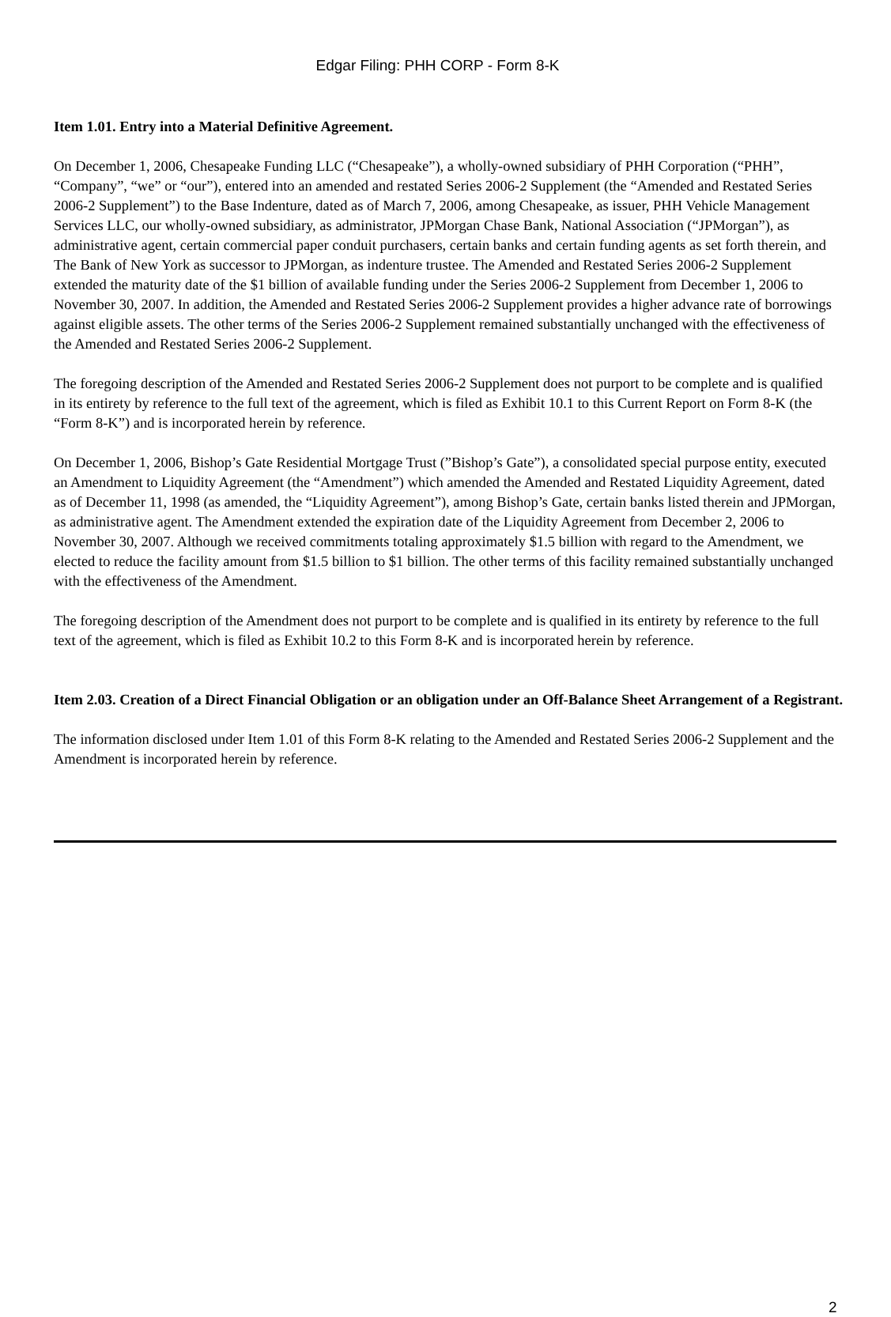Edgar Filing: PHH CORP - Form 8-K
Item 1.01. Entry into a Material Definitive Agreement.
On December 1, 2006, Chesapeake Funding LLC (“Chesapeake”), a wholly-owned subsidiary of PHH Corporation (“PHH”, “Company”, “we” or “our”), entered into an amended and restated Series 2006-2 Supplement (the “Amended and Restated Series 2006-2 Supplement”) to the Base Indenture, dated as of March 7, 2006, among Chesapeake, as issuer, PHH Vehicle Management Services LLC, our wholly-owned subsidiary, as administrator, JPMorgan Chase Bank, National Association (“JPMorgan”), as administrative agent, certain commercial paper conduit purchasers, certain banks and certain funding agents as set forth therein, and The Bank of New York as successor to JPMorgan, as indenture trustee. The Amended and Restated Series 2006-2 Supplement extended the maturity date of the $1 billion of available funding under the Series 2006-2 Supplement from December 1, 2006 to November 30, 2007. In addition, the Amended and Restated Series 2006-2 Supplement provides a higher advance rate of borrowings against eligible assets. The other terms of the Series 2006-2 Supplement remained substantially unchanged with the effectiveness of the Amended and Restated Series 2006-2 Supplement.
The foregoing description of the Amended and Restated Series 2006-2 Supplement does not purport to be complete and is qualified in its entirety by reference to the full text of the agreement, which is filed as Exhibit 10.1 to this Current Report on Form 8-K (the “Form 8-K”) and is incorporated herein by reference.
On December 1, 2006, Bishop’s Gate Residential Mortgage Trust (”Bishop’s Gate”), a consolidated special purpose entity, executed an Amendment to Liquidity Agreement (the “Amendment”) which amended the Amended and Restated Liquidity Agreement, dated as of December 11, 1998 (as amended, the “Liquidity Agreement”), among Bishop’s Gate, certain banks listed therein and JPMorgan, as administrative agent. The Amendment extended the expiration date of the Liquidity Agreement from December 2, 2006 to November 30, 2007. Although we received commitments totaling approximately $1.5 billion with regard to the Amendment, we elected to reduce the facility amount from $1.5 billion to $1 billion. The other terms of this facility remained substantially unchanged with the effectiveness of the Amendment.
The foregoing description of the Amendment does not purport to be complete and is qualified in its entirety by reference to the full text of the agreement, which is filed as Exhibit 10.2 to this Form 8-K and is incorporated herein by reference.
Item 2.03. Creation of a Direct Financial Obligation or an obligation under an Off-Balance Sheet Arrangement of a Registrant.
The information disclosed under Item 1.01 of this Form 8-K relating to the Amended and Restated Series 2006-2 Supplement and the Amendment is incorporated herein by reference.
2